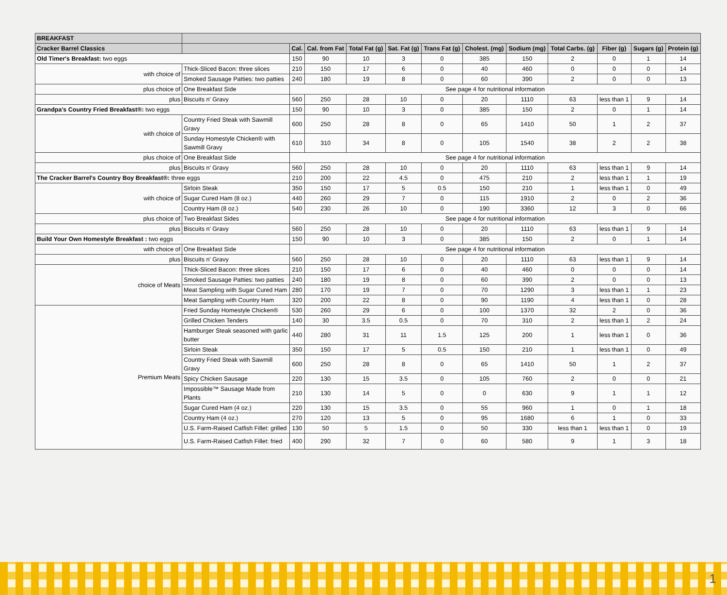| BREAKFAST | | | | | | | | | | | | |
| --- | --- | --- | --- | --- | --- | --- | --- | --- | --- | --- | --- | --- |
| Cracker Barrel Classics | | Cal. | Cal. from Fat | Total Fat (g) | Sat. Fat (g) | Trans Fat (g) | Cholest. (mg) | Sodium (mg) | Total Carbs. (g) | Fiber (g) | Sugars (g) | Protein (g) |
| Old Timer's Breakfast: two eggs | | 150 | 90 | 10 | 3 | 0 | 385 | 150 | 2 | 0 | 1 | 14 |
| with choice of | Thick-Sliced Bacon: three slices | 210 | 150 | 17 | 6 | 0 | 40 | 460 | 0 | 0 | 0 | 14 |
| | Smoked Sausage Patties: two patties | 240 | 180 | 19 | 8 | 0 | 60 | 390 | 2 | 0 | 0 | 13 |
| plus choice of | One Breakfast Side | See page 4 for nutritional information | | | | | | | | | | |
| plus | Biscuits n' Gravy | 560 | 250 | 28 | 10 | 0 | 20 | 1110 | 63 | less than 1 | 9 | 14 |
| Grandpa's Country Fried Breakfast®: two eggs | | 150 | 90 | 10 | 3 | 0 | 385 | 150 | 2 | 0 | 1 | 14 |
| with choice of | Country Fried Steak with Sawmill Gravy | 600 | 250 | 28 | 8 | 0 | 65 | 1410 | 50 | 1 | 2 | 37 |
| | Sunday Homestyle Chicken® with Sawmill Gravy | 610 | 310 | 34 | 8 | 0 | 105 | 1540 | 38 | 2 | 2 | 38 |
| plus choice of | One Breakfast Side | See page 4 for nutritional information | | | | | | | | | | |
| plus | Biscuits n' Gravy | 560 | 250 | 28 | 10 | 0 | 20 | 1110 | 63 | less than 1 | 9 | 14 |
| The Cracker Barrel's Country Boy Breakfast®: three eggs | | 210 | 200 | 22 | 4.5 | 0 | 475 | 210 | 2 | less than 1 | 1 | 19 |
| with choice of | Sirloin Steak | 350 | 150 | 17 | 5 | 0.5 | 150 | 210 | 1 | less than 1 | 0 | 49 |
| | Sugar Cured Ham (8 oz.) | 440 | 260 | 29 | 7 | 0 | 115 | 1910 | 2 | 0 | 2 | 36 |
| | Country Ham (8 oz.) | 540 | 230 | 26 | 10 | 0 | 190 | 3360 | 12 | 3 | 0 | 66 |
| plus choice of | Two Breakfast Sides | See page 4 for nutritional information | | | | | | | | | | |
| plus | Biscuits n' Gravy | 560 | 250 | 28 | 10 | 0 | 20 | 1110 | 63 | less than 1 | 9 | 14 |
| Build Your Own Homestyle Breakfast : two eggs | | 150 | 90 | 10 | 3 | 0 | 385 | 150 | 2 | 0 | 1 | 14 |
| with choice of | One Breakfast Side | See page 4 for nutritional information | | | | | | | | | | |
| plus | Biscuits n' Gravy | 560 | 250 | 28 | 10 | 0 | 20 | 1110 | 63 | less than 1 | 9 | 14 |
| choice of Meats | Thick-Sliced Bacon: three slices | 210 | 150 | 17 | 6 | 0 | 40 | 460 | 0 | 0 | 0 | 14 |
| | Smoked Sausage Patties: two patties | 240 | 180 | 19 | 8 | 0 | 60 | 390 | 2 | 0 | 0 | 13 |
| | Meat Sampling with Sugar Cured Ham | 280 | 170 | 19 | 7 | 0 | 70 | 1290 | 3 | less than 1 | 1 | 23 |
| | Meat Sampling with Country Ham | 320 | 200 | 22 | 8 | 0 | 90 | 1190 | 4 | less than 1 | 0 | 28 |
| Premium Meats | Fried Sunday Homestyle Chicken® | 530 | 260 | 29 | 6 | 0 | 100 | 1370 | 32 | 2 | 0 | 36 |
| | Grilled Chicken Tenders | 140 | 30 | 3.5 | 0.5 | 0 | 70 | 310 | 2 | less than 1 | 2 | 24 |
| | Hamburger Steak seasoned with garlic butter | 440 | 280 | 31 | 11 | 1.5 | 125 | 200 | 1 | less than 1 | 0 | 36 |
| | Sirloin Steak | 350 | 150 | 17 | 5 | 0.5 | 150 | 210 | 1 | less than 1 | 0 | 49 |
| | Country Fried Steak with Sawmill Gravy | 600 | 250 | 28 | 8 | 0 | 65 | 1410 | 50 | 1 | 2 | 37 |
| | Spicy Chicken Sausage | 220 | 130 | 15 | 3.5 | 0 | 105 | 760 | 2 | 0 | 0 | 21 |
| | Impossible™ Sausage Made from Plants | 210 | 130 | 14 | 5 | 0 | 0 | 630 | 9 | 1 | 1 | 12 |
| | Sugar Cured Ham (4 oz.) | 220 | 130 | 15 | 3.5 | 0 | 55 | 960 | 1 | 0 | 1 | 18 |
| | Country Ham (4 oz.) | 270 | 120 | 13 | 5 | 0 | 95 | 1680 | 6 | 1 | 0 | 33 |
| | U.S. Farm-Raised Catfish Fillet: grilled | 130 | 50 | 5 | 1.5 | 0 | 50 | 330 | less than 1 | less than 1 | 0 | 19 |
| | U.S. Farm-Raised Catfish Fillet: fried | 400 | 290 | 32 | 7 | 0 | 60 | 580 | 9 | 1 | 3 | 18 |
1